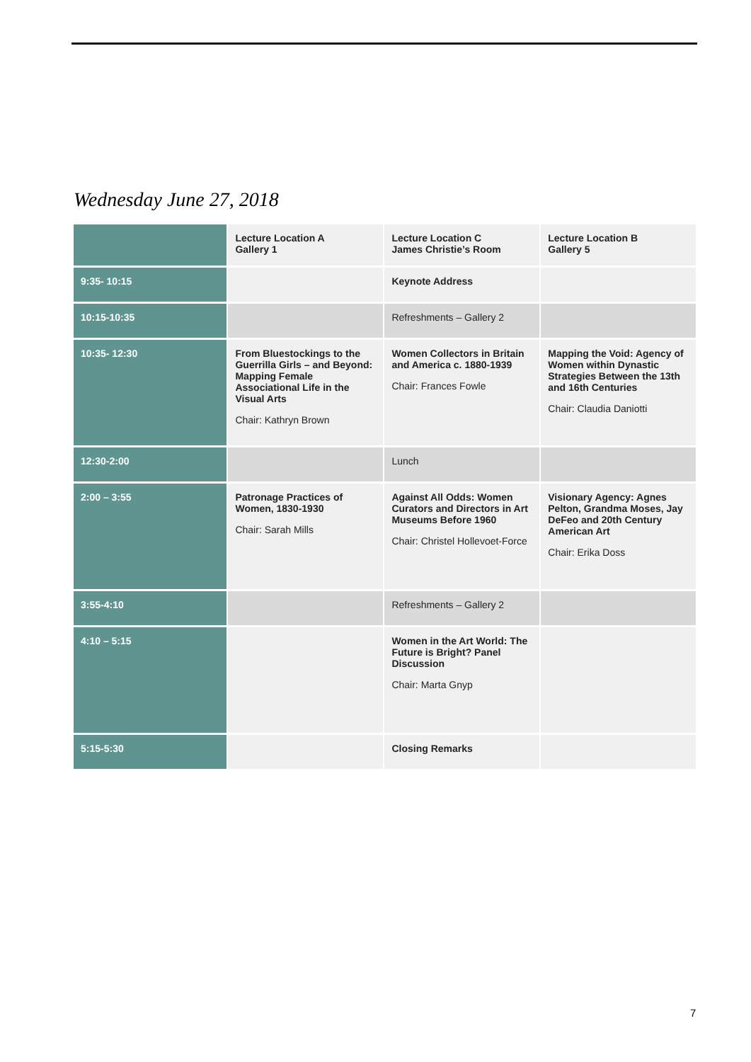Wednesday June 27, 2018
| | Lecture Location A Gallery 1 | Lecture Location C James Christie’s Room | Lecture Location B Gallery 5 |
| --- | --- | --- | --- |
| 9:35- 10:15 | | Keynote Address | |
| 10:15-10:35 | | Refreshments – Gallery 2 | |
| 10:35- 12:30 | From Bluestockings to the Guerrilla Girls – and Beyond: Mapping Female Associational Life in the Visual Arts Chair: Kathryn Brown | Women Collectors in Britain and America c. 1880-1939 Chair: Frances Fowle | Mapping the Void: Agency of Women within Dynastic Strategies Between the 13th and 16th Centuries Chair: Claudia Daniotti |
| 12:30-2:00 | | Lunch | |
| 2:00 – 3:55 | Patronage Practices of Women, 1830-1930 Chair: Sarah Mills | Against All Odds: Women Curators and Directors in Art Museums Before 1960 Chair: Christel Hollevoet-Force | Visionary Agency: Agnes Pelton, Grandma Moses, Jay DeFeo and 20th Century American Art Chair: Erika Doss |
| 3:55-4:10 | | Refreshments – Gallery 2 | |
| 4:10 – 5:15 | | Women in the Art World: The Future is Bright? Panel Discussion Chair: Marta Gnyp | |
| 5:15-5:30 | | Closing Remarks | |
7